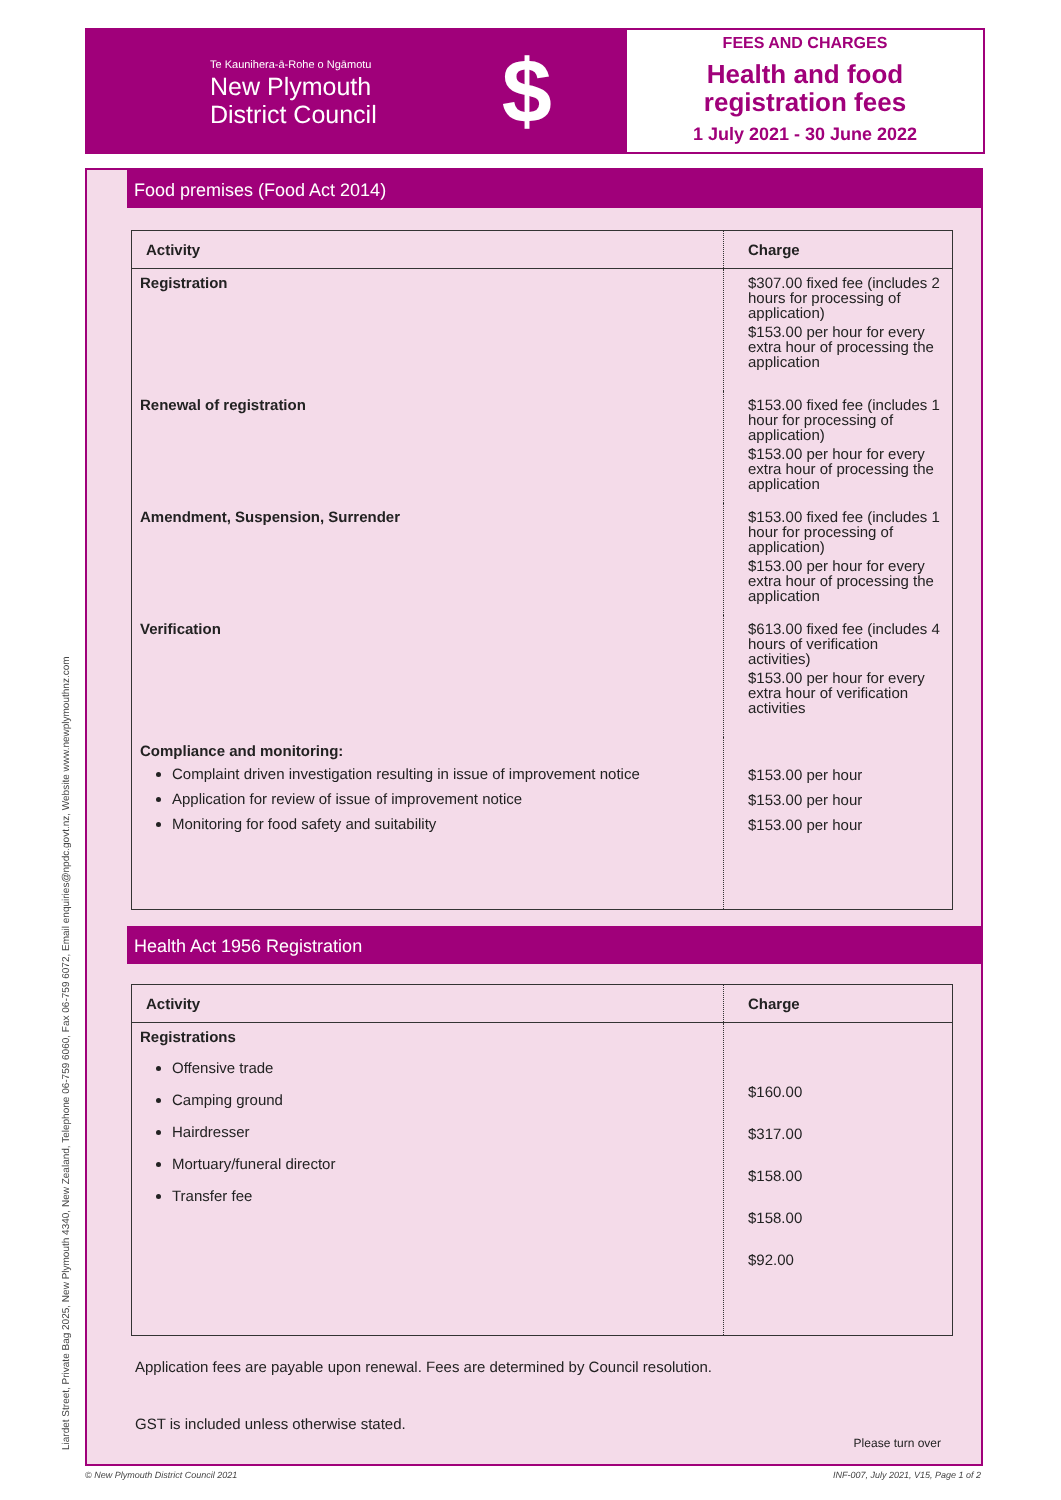Liardet Street, Private Bag 2025, New Plymouth 4340, New Zealand, Telephone 06-759 6060, Fax 06-759 6072, Email enquiries@npdc.govt.nz, Website www.newplymouthnz.com
Te Kaunihera-ā-Rohe o Ngāmotu
New Plymouth
District Council
$
FEES AND CHARGES
Health and food
registration fees
1 July 2021 - 30 June 2022
Food premises (Food Act 2014)
| Activity | Charge |
| --- | --- |
| Registration | $307.00 fixed fee (includes 2 hours for processing of application) $153.00 per hour for every extra hour of processing the application |
| Renewal of registration | $153.00 fixed fee (includes 1 hour for processing of application) $153.00 per hour for every extra hour of processing the application |
| Amendment, Suspension, Surrender | $153.00 fixed fee (includes 1 hour for processing of application) $153.00 per hour for every extra hour of processing the application |
| Verification | $613.00 fixed fee (includes 4 hours of verification activities) $153.00 per hour for every extra hour of verification activities |
| Compliance and monitoring: Complaint driven investigation resulting in issue of improvement notice Application for review of issue of improvement notice Monitoring for food safety and suitability | $153.00 per hour $153.00 per hour $153.00 per hour |
Health Act 1956 Registration
| Activity | Charge |
| --- | --- |
| Registrations Offensive trade Camping ground Hairdresser Mortuary/funeral director Transfer fee | $160.00 $317.00 $158.00 $158.00 $92.00 |
Application fees are payable upon renewal. Fees are determined by Council resolution.
GST is included unless otherwise stated.
Please turn over
© New Plymouth District Council 2021
INF-007, July 2021, V15, Page 1 of 2